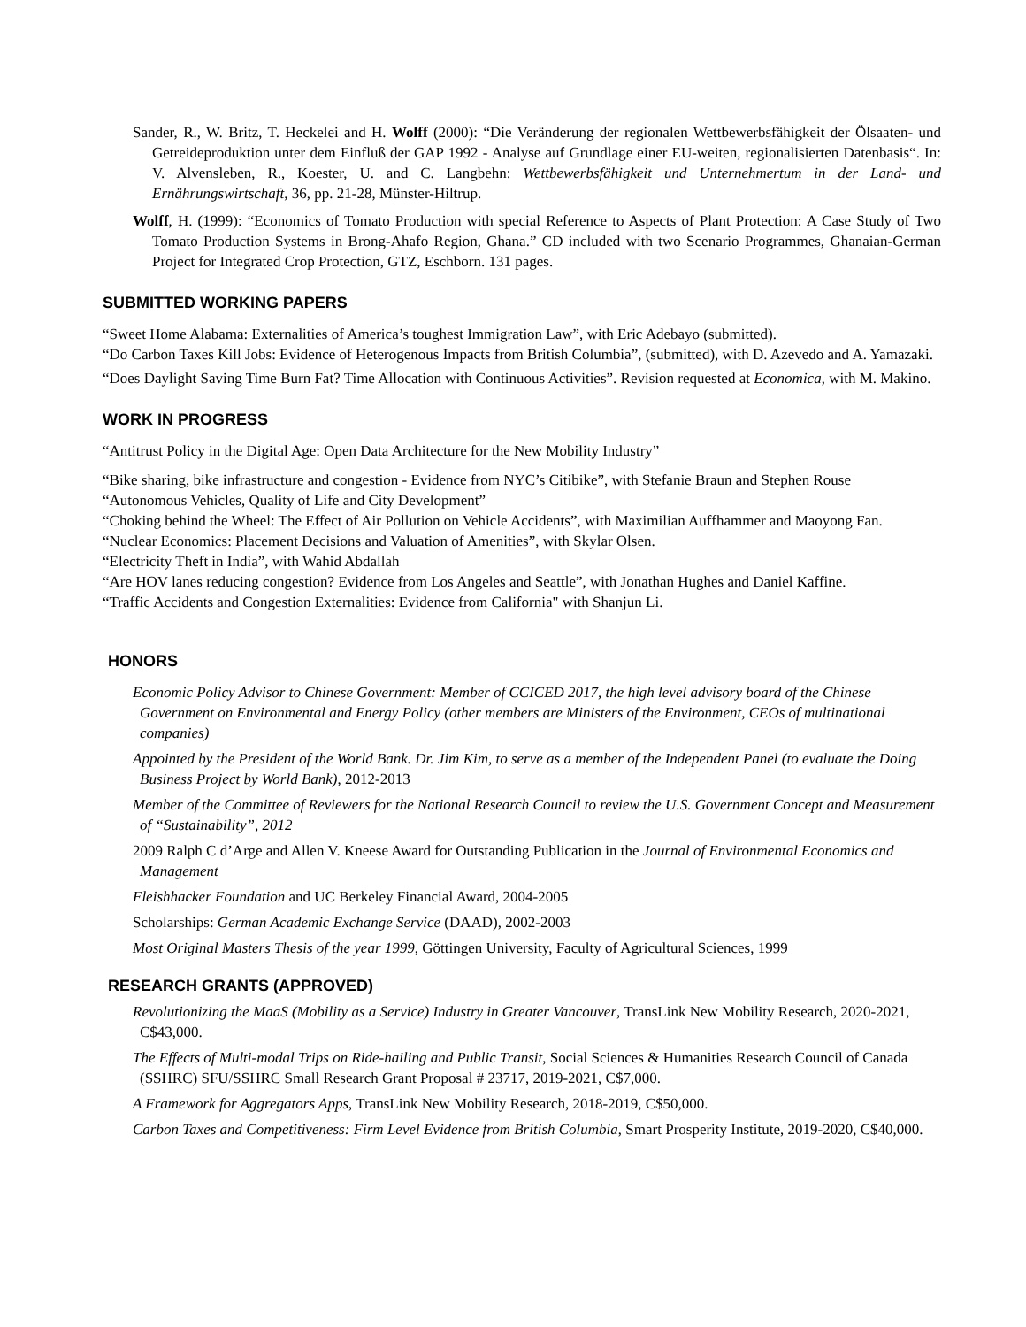Sander, R., W. Britz, T. Heckelei and H. Wolff (2000): “Die Veränderung der regionalen Wettbewerbsfähigkeit der Ölsaaten- und Getreideproduktion unter dem Einfluß der GAP 1992 - Analyse auf Grundlage einer EU-weiten, regionalisierten Datenbasis“. In: V. Alvensleben, R., Koester, U. and C. Langbehn: Wettbewerbsfähigkeit und Unternehmertum in der Land- und Ernährungswirtschaft, 36, pp. 21-28, Münster-Hiltrup.
Wolff, H. (1999): “Economics of Tomato Production with special Reference to Aspects of Plant Protection: A Case Study of Two Tomato Production Systems in Brong-Ahafo Region, Ghana.” CD included with two Scenario Programmes, Ghanaian-German Project for Integrated Crop Protection, GTZ, Eschborn. 131 pages.
SUBMITTED WORKING PAPERS
“Sweet Home Alabama: Externalities of America’s toughest Immigration Law”, with Eric Adebayo (submitted).
“Do Carbon Taxes Kill Jobs: Evidence of Heterogenous Impacts from British Columbia”, (submitted), with D. Azevedo and A. Yamazaki.
“Does Daylight Saving Time Burn Fat? Time Allocation with Continuous Activities”. Revision requested at Economica, with M. Makino.
WORK IN PROGRESS
“Antitrust Policy in the Digital Age: Open Data Architecture for the New Mobility Industry”
“Bike sharing, bike infrastructure and congestion - Evidence from NYC’s Citibike”, with Stefanie Braun and Stephen Rouse
“Autonomous Vehicles, Quality of Life and City Development”
“Choking behind the Wheel: The Effect of Air Pollution on Vehicle Accidents”, with Maximilian Auffhammer and Maoyong Fan.
“Nuclear Economics: Placement Decisions and Valuation of Amenities”, with Skylar Olsen.
“Electricity Theft in India”, with Wahid Abdallah
“Are HOV lanes reducing congestion? Evidence from Los Angeles and Seattle”, with Jonathan Hughes and Daniel Kaffine.
“Traffic Accidents and Congestion Externalities: Evidence from California" with Shanjun Li.
HONORS
Economic Policy Advisor to Chinese Government: Member of CCICED 2017, the high level advisory board of the Chinese Government on Environmental and Energy Policy (other members are Ministers of the Environment, CEOs of multinational companies)
Appointed by the President of the World Bank. Dr. Jim Kim, to serve as a member of the Independent Panel (to evaluate the Doing Business Project by World Bank), 2012-2013
Member of the Committee of Reviewers for the National Research Council to review the U.S. Government Concept and Measurement of “Sustainability”, 2012
2009 Ralph C d’Arge and Allen V. Kneese Award for Outstanding Publication in the Journal of Environmental Economics and Management
Fleishhacker Foundation and UC Berkeley Financial Award, 2004-2005
Scholarships: German Academic Exchange Service (DAAD), 2002-2003
Most Original Masters Thesis of the year 1999, Göttingen University, Faculty of Agricultural Sciences, 1999
RESEARCH GRANTS (APPROVED)
Revolutionizing the MaaS (Mobility as a Service) Industry in Greater Vancouver, TransLink New Mobility Research, 2020-2021, C$43,000.
The Effects of Multi-modal Trips on Ride-hailing and Public Transit, Social Sciences & Humanities Research Council of Canada (SSHRC) SFU/SSHRC Small Research Grant Proposal # 23717, 2019-2021, C$7,000.
A Framework for Aggregators Apps, TransLink New Mobility Research, 2018-2019, C$50,000.
Carbon Taxes and Competitiveness: Firm Level Evidence from British Columbia, Smart Prosperity Institute, 2019-2020, C$40,000.